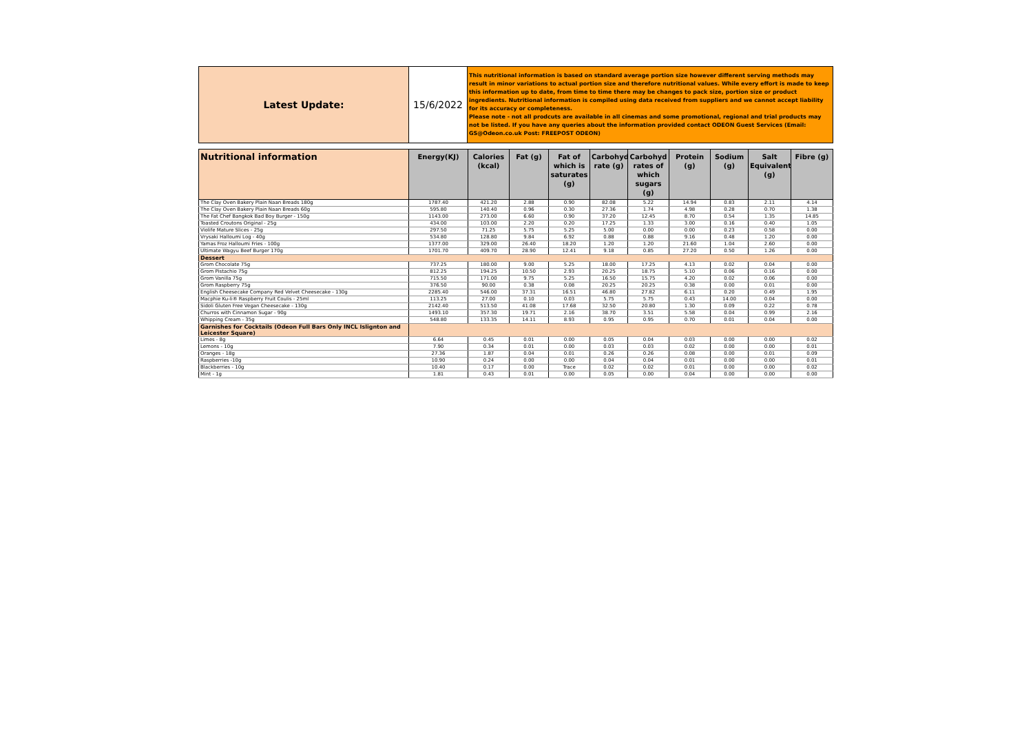| Latest Update: | 15/6/2022 | This nutritional information is based on standard average portion size however different serving methods may result in minor variations to actual portion size and therefore nutritional values. While every effort is made to keep this information up to date, from time to time there may be changes to pack size, portion size or product ingredients. Nutritional information is compiled using data received from suppliers and we cannot accept liability for its accuracy or completeness. Please note - not all prodcuts are available in all cinemas and some promotional, regional and trial products may not be listed. If you have any queries about the information provided contact ODEON Guest Services (Email: GS@Odeon.co.uk Post: FREEPOST ODEON) |
| Nutritional information | Energy(KJ) | Calories (kcal) | Fat (g) | Fat of which is saturates (g) | Carbohyd rate (g) | Carbohyd rates of which sugars (g) | Protein (g) | Sodium (g) | Salt Equivalent (g) | Fibre (g) |
| --- | --- | --- | --- | --- | --- | --- | --- | --- | --- | --- |
| The Clay Oven Bakery Plain Naan Breads 180g | 1787.40 | 421.20 | 2.88 | 0.90 | 82.08 | 5.22 | 14.94 | 0.83 | 2.11 | 4.14 |
| The Clay Oven Bakery Plain Naan Breads 60g | 595.80 | 140.40 | 0.96 | 0.30 | 27.36 | 1.74 | 4.98 | 0.28 | 0.70 | 1.38 |
| The Fat Chef Bangkok Bad Boy Burger - 150g | 1143.00 | 273.00 | 6.60 | 0.90 | 37.20 | 12.45 | 8.70 | 0.54 | 1.35 | 14.85 |
| Toasted Croutons Original - 25g | 434.00 | 103.00 | 2.20 | 0.20 | 17.25 | 1.33 | 3.00 | 0.16 | 0.40 | 1.05 |
| Violife Mature Slices - 25g | 297.50 | 71.25 | 5.75 | 5.25 | 5.00 | 0.00 | 0.00 | 0.23 | 0.58 | 0.00 |
| Vrysaki Halloumi Log - 40g | 534.80 | 128.80 | 9.84 | 6.92 | 0.88 | 0.88 | 9.16 | 0.48 | 1.20 | 0.00 |
| Yamas Froz Halloumi Fries - 100g | 1377.00 | 329.00 | 26.40 | 18.20 | 1.20 | 1.20 | 21.60 | 1.04 | 2.60 | 0.00 |
| Ultimate Wagyu Beef Burger 170g | 1701.70 | 409.70 | 28.90 | 12.41 | 9.18 | 0.85 | 27.20 | 0.50 | 1.26 | 0.00 |
| Dessert | | | | | | | | | | |
| Grom Chocolate 75g | 737.25 | 180.00 | 9.00 | 5.25 | 18.00 | 17.25 | 4.13 | 0.02 | 0.04 | 0.00 |
| Grom Pistachio 75g | 812.25 | 194.25 | 10.50 | 2.93 | 20.25 | 18.75 | 5.10 | 0.06 | 0.16 | 0.00 |
| Grom Vanilla 75g | 715.50 | 171.00 | 9.75 | 5.25 | 16.50 | 15.75 | 4.20 | 0.02 | 0.06 | 0.00 |
| Grom Raspberry 75g | 376.50 | 90.00 | 0.38 | 0.08 | 20.25 | 20.25 | 0.38 | 0.00 | 0.01 | 0.00 |
| English Cheesecake Company Red Velvet Cheesecake - 130g | 2285.40 | 546.00 | 37.31 | 16.51 | 46.80 | 27.82 | 6.11 | 0.20 | 0.49 | 1.95 |
| Macphie Ku-li® Raspberry Fruit Coulis - 25ml | 113.25 | 27.00 | 0.10 | 0.03 | 5.75 | 5.75 | 0.43 | 14.00 | 0.04 | 0.00 |
| Sidoli Gluten Free Vegan Cheesecake - 130g | 2142.40 | 513.50 | 41.08 | 17.68 | 32.50 | 20.80 | 1.30 | 0.09 | 0.22 | 0.78 |
| Churros with Cinnamon Sugar - 90g | 1493.10 | 357.30 | 19.71 | 2.16 | 38.70 | 3.51 | 5.58 | 0.04 | 0.99 | 2.16 |
| Whipping Cream - 35g | 548.80 | 133.35 | 14.11 | 8.93 | 0.95 | 0.95 | 0.70 | 0.01 | 0.04 | 0.00 |
| Garnishes for Cocktails (Odeon Full Bars Only INCL Islignton and Leicester Square) | | | | | | | | | | |
| Limes - 8g | 6.64 | 0.45 | 0.01 | 0.00 | 0.05 | 0.04 | 0.03 | 0.00 | 0.00 | 0.02 |
| Lemons - 10g | 7.90 | 0.34 | 0.01 | 0.00 | 0.03 | 0.03 | 0.02 | 0.00 | 0.00 | 0.01 |
| Oranges - 18g | 27.36 | 1.87 | 0.04 | 0.01 | 0.26 | 0.26 | 0.08 | 0.00 | 0.01 | 0.09 |
| Raspberries -10g | 10.90 | 0.24 | 0.00 | 0.00 | 0.04 | 0.04 | 0.01 | 0.00 | 0.00 | 0.01 |
| Blackberries - 10g | 10.40 | 0.17 | 0.00 | Trace | 0.02 | 0.02 | 0.01 | 0.00 | 0.00 | 0.02 |
| Mint - 1g | 1.81 | 0.43 | 0.01 | 0.00 | 0.05 | 0.00 | 0.04 | 0.00 | 0.00 | 0.00 |